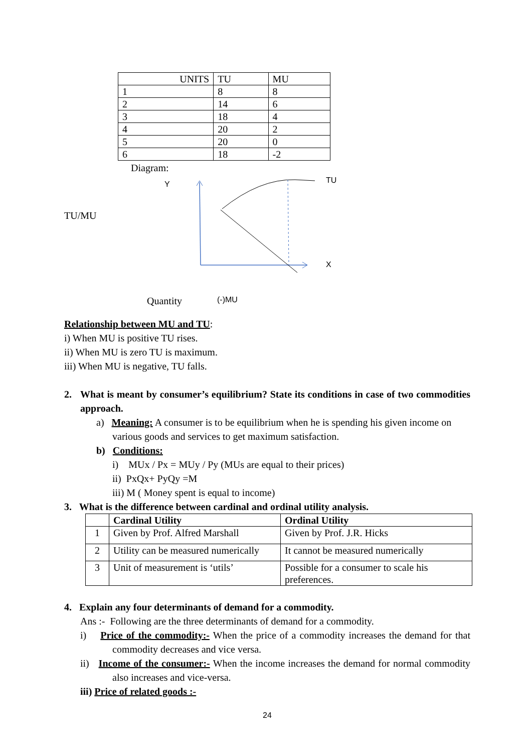| UNITS | TU | MU |
| 1 | 8 | 8 |
| 2 | 14 | 6 |
| 3 | 18 | 4 |
| 4 | 20 | 2 |
| 5 | 20 | 0 |
| 6 | 18 | -2 |
Diagram:
TU/MU
Y TU
X
Quantity (-)MU
Relationship between MU and TU:
i) When MU is positive TU rises.
ii) When MU is zero TU is maximum.
iii) When MU is negative, TU falls.
2. What is meant by consumer’s equilibrium? State its conditions in case of two commodities approach.
a) Meaning: A consumer is to be equilibrium when he is spending his given income on various goods and services to get maximum satisfaction.
b) Conditions:
i) MUx / Px = MUy / Py (MUs are equal to their prices)
ii) PxQx+ PyQy =M
iii) M ( Money spent is equal to income)
3. What is the difference between cardinal and ordinal utility analysis.
| | Cardinal Utility | Ordinal Utility |
| 1 | Given by Prof. Alfred Marshall | Given by Prof. J.R. Hicks |
| 2 | Utility can be measured numerically | It cannot be measured numerically |
| 3 | Unit of measurement is ‘utils’ | Possible for a consumer to scale his preferences. |
4. Explain any four determinants of demand for a commodity.
Ans :- Following are the three determinants of demand for a commodity.
i) Price of the commodity:- When the price of a commodity increases the demand for that commodity decreases and vice versa.
ii) Income of the consumer:- When the income increases the demand for normal commodity also increases and vice-versa.
iii) Price of related goods :-
24